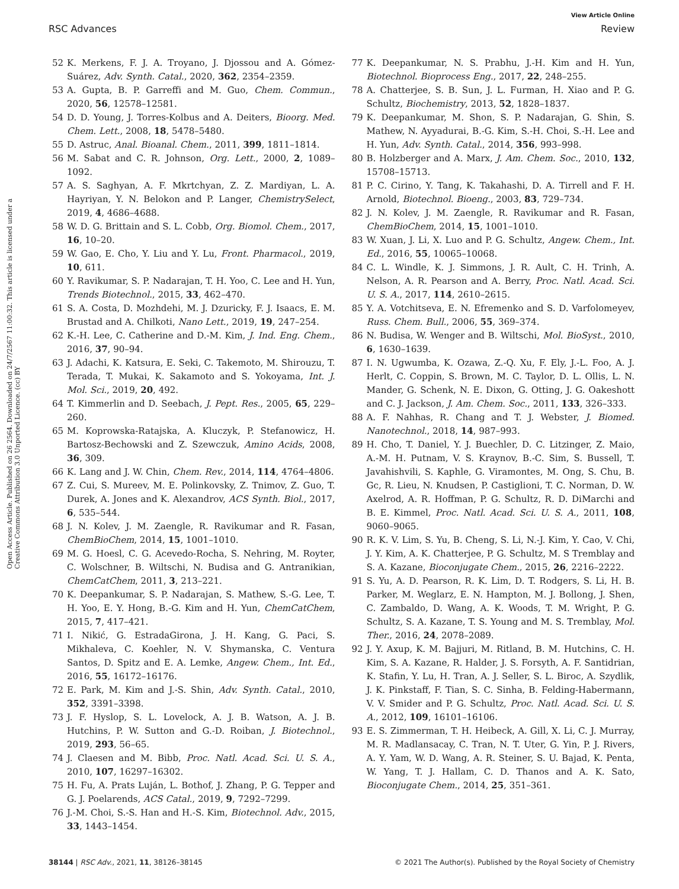View Article Online
RSC Advances Review
Open Access Article. Published on 26 2564. Downloaded on 24/7/2567 11:00:32. This article is licensed under a Creative Commons Attribution 3.0 Unported Licence. (cc) BY
52 K. Merkens, F. J. A. Troyano, J. Djossou and A. Gómez-Suárez, Adv. Synth. Catal., 2020, 362, 2354–2359.
53 A. Gupta, B. P. Garreffi and M. Guo, Chem. Commun., 2020, 56, 12578–12581.
54 D. D. Young, J. Torres-Kolbus and A. Deiters, Bioorg. Med. Chem. Lett., 2008, 18, 5478–5480.
55 D. Astruc, Anal. Bioanal. Chem., 2011, 399, 1811–1814.
56 M. Sabat and C. R. Johnson, Org. Lett., 2000, 2, 1089–1092.
57 A. S. Saghyan, A. F. Mkrtchyan, Z. Z. Mardiyan, L. A. Hayriyan, Y. N. Belokon and P. Langer, ChemistrySelect, 2019, 4, 4686–4688.
58 W. D. G. Brittain and S. L. Cobb, Org. Biomol. Chem., 2017, 16, 10–20.
59 W. Gao, E. Cho, Y. Liu and Y. Lu, Front. Pharmacol., 2019, 10, 611.
60 Y. Ravikumar, S. P. Nadarajan, T. H. Yoo, C. Lee and H. Yun, Trends Biotechnol., 2015, 33, 462–470.
61 S. A. Costa, D. Mozhdehi, M. J. Dzuricky, F. J. Isaacs, E. M. Brustad and A. Chilkoti, Nano Lett., 2019, 19, 247–254.
62 K.-H. Lee, C. Catherine and D.-M. Kim, J. Ind. Eng. Chem., 2016, 37, 90–94.
63 J. Adachi, K. Katsura, E. Seki, C. Takemoto, M. Shirouzu, T. Terada, T. Mukai, K. Sakamoto and S. Yokoyama, Int. J. Mol. Sci., 2019, 20, 492.
64 T. Kimmerlin and D. Seebach, J. Pept. Res., 2005, 65, 229–260.
65 M. Koprowska-Ratajska, A. Kluczyk, P. Stefanowicz, H. Bartosz-Bechowski and Z. Szewczuk, Amino Acids, 2008, 36, 309.
66 K. Lang and J. W. Chin, Chem. Rev., 2014, 114, 4764–4806.
67 Z. Cui, S. Mureev, M. E. Polinkovsky, Z. Tnimov, Z. Guo, T. Durek, A. Jones and K. Alexandrov, ACS Synth. Biol., 2017, 6, 535–544.
68 J. N. Kolev, J. M. Zaengle, R. Ravikumar and R. Fasan, ChemBioChem, 2014, 15, 1001–1010.
69 M. G. Hoesl, C. G. Acevedo-Rocha, S. Nehring, M. Royter, C. Wolschner, B. Wiltschi, N. Budisa and G. Antranikian, ChemCatChem, 2011, 3, 213–221.
70 K. Deepankumar, S. P. Nadarajan, S. Mathew, S.-G. Lee, T. H. Yoo, E. Y. Hong, B.-G. Kim and H. Yun, ChemCatChem, 2015, 7, 417–421.
71 I. Nikić, G. EstradaGirona, J. H. Kang, G. Paci, S. Mikhaleva, C. Koehler, N. V. Shymanska, C. Ventura Santos, D. Spitz and E. A. Lemke, Angew. Chem., Int. Ed., 2016, 55, 16172–16176.
72 E. Park, M. Kim and J.-S. Shin, Adv. Synth. Catal., 2010, 352, 3391–3398.
73 J. F. Hyslop, S. L. Lovelock, A. J. B. Watson, A. J. B. Hutchins, P. W. Sutton and G.-D. Roiban, J. Biotechnol., 2019, 293, 56–65.
74 J. Claesen and M. Bibb, Proc. Natl. Acad. Sci. U. S. A., 2010, 107, 16297–16302.
75 H. Fu, A. Prats Luján, L. Bothof, J. Zhang, P. G. Tepper and G. J. Poelarends, ACS Catal., 2019, 9, 7292–7299.
76 J.-M. Choi, S.-S. Han and H.-S. Kim, Biotechnol. Adv., 2015, 33, 1443–1454.
77 K. Deepankumar, N. S. Prabhu, J.-H. Kim and H. Yun, Biotechnol. Bioprocess Eng., 2017, 22, 248–255.
78 A. Chatterjee, S. B. Sun, J. L. Furman, H. Xiao and P. G. Schultz, Biochemistry, 2013, 52, 1828–1837.
79 K. Deepankumar, M. Shon, S. P. Nadarajan, G. Shin, S. Mathew, N. Ayyadurai, B.-G. Kim, S.-H. Choi, S.-H. Lee and H. Yun, Adv. Synth. Catal., 2014, 356, 993–998.
80 B. Holzberger and A. Marx, J. Am. Chem. Soc., 2010, 132, 15708–15713.
81 P. C. Cirino, Y. Tang, K. Takahashi, D. A. Tirrell and F. H. Arnold, Biotechnol. Bioeng., 2003, 83, 729–734.
82 J. N. Kolev, J. M. Zaengle, R. Ravikumar and R. Fasan, ChemBioChem, 2014, 15, 1001–1010.
83 W. Xuan, J. Li, X. Luo and P. G. Schultz, Angew. Chem., Int. Ed., 2016, 55, 10065–10068.
84 C. L. Windle, K. J. Simmons, J. R. Ault, C. H. Trinh, A. Nelson, A. R. Pearson and A. Berry, Proc. Natl. Acad. Sci. U. S. A., 2017, 114, 2610–2615.
85 Y. A. Votchitseva, E. N. Efremenko and S. D. Varfolomeyev, Russ. Chem. Bull., 2006, 55, 369–374.
86 N. Budisa, W. Wenger and B. Wiltschi, Mol. BioSyst., 2010, 6, 1630–1639.
87 I. N. Ugwumba, K. Ozawa, Z.-Q. Xu, F. Ely, J.-L. Foo, A. J. Herlt, C. Coppin, S. Brown, M. C. Taylor, D. L. Ollis, L. N. Mander, G. Schenk, N. E. Dixon, G. Otting, J. G. Oakeshott and C. J. Jackson, J. Am. Chem. Soc., 2011, 133, 326–333.
88 A. F. Nahhas, R. Chang and T. J. Webster, J. Biomed. Nanotechnol., 2018, 14, 987–993.
89 H. Cho, T. Daniel, Y. J. Buechler, D. C. Litzinger, Z. Maio, A.-M. H. Putnam, V. S. Kraynov, B.-C. Sim, S. Bussell, T. Javahishvili, S. Kaphle, G. Viramontes, M. Ong, S. Chu, B. Gc, R. Lieu, N. Knudsen, P. Castiglioni, T. C. Norman, D. W. Axelrod, A. R. Hoffman, P. G. Schultz, R. D. DiMarchi and B. E. Kimmel, Proc. Natl. Acad. Sci. U. S. A., 2011, 108, 9060–9065.
90 R. K. V. Lim, S. Yu, B. Cheng, S. Li, N.-J. Kim, Y. Cao, V. Chi, J. Y. Kim, A. K. Chatterjee, P. G. Schultz, M. S Tremblay and S. A. Kazane, Bioconjugate Chem., 2015, 26, 2216–2222.
91 S. Yu, A. D. Pearson, R. K. Lim, D. T. Rodgers, S. Li, H. B. Parker, M. Weglarz, E. N. Hampton, M. J. Bollong, J. Shen, C. Zambaldo, D. Wang, A. K. Woods, T. M. Wright, P. G. Schultz, S. A. Kazane, T. S. Young and M. S. Tremblay, Mol. Ther., 2016, 24, 2078–2089.
92 J. Y. Axup, K. M. Bajjuri, M. Ritland, B. M. Hutchins, C. H. Kim, S. A. Kazane, R. Halder, J. S. Forsyth, A. F. Santidrian, K. Stafin, Y. Lu, H. Tran, A. J. Seller, S. L. Biroc, A. Szydlik, J. K. Pinkstaff, F. Tian, S. C. Sinha, B. Felding-Habermann, V. V. Smider and P. G. Schultz, Proc. Natl. Acad. Sci. U. S. A., 2012, 109, 16101–16106.
93 E. S. Zimmerman, T. H. Heibeck, A. Gill, X. Li, C. J. Murray, M. R. Madlansacay, C. Tran, N. T. Uter, G. Yin, P. J. Rivers, A. Y. Yam, W. D. Wang, A. R. Steiner, S. U. Bajad, K. Penta, W. Yang, T. J. Hallam, C. D. Thanos and A. K. Sato, Bioconjugate Chem., 2014, 25, 351–361.
38144 | RSC Adv., 2021, 11, 38126–38145 © 2021 The Author(s). Published by the Royal Society of Chemistry